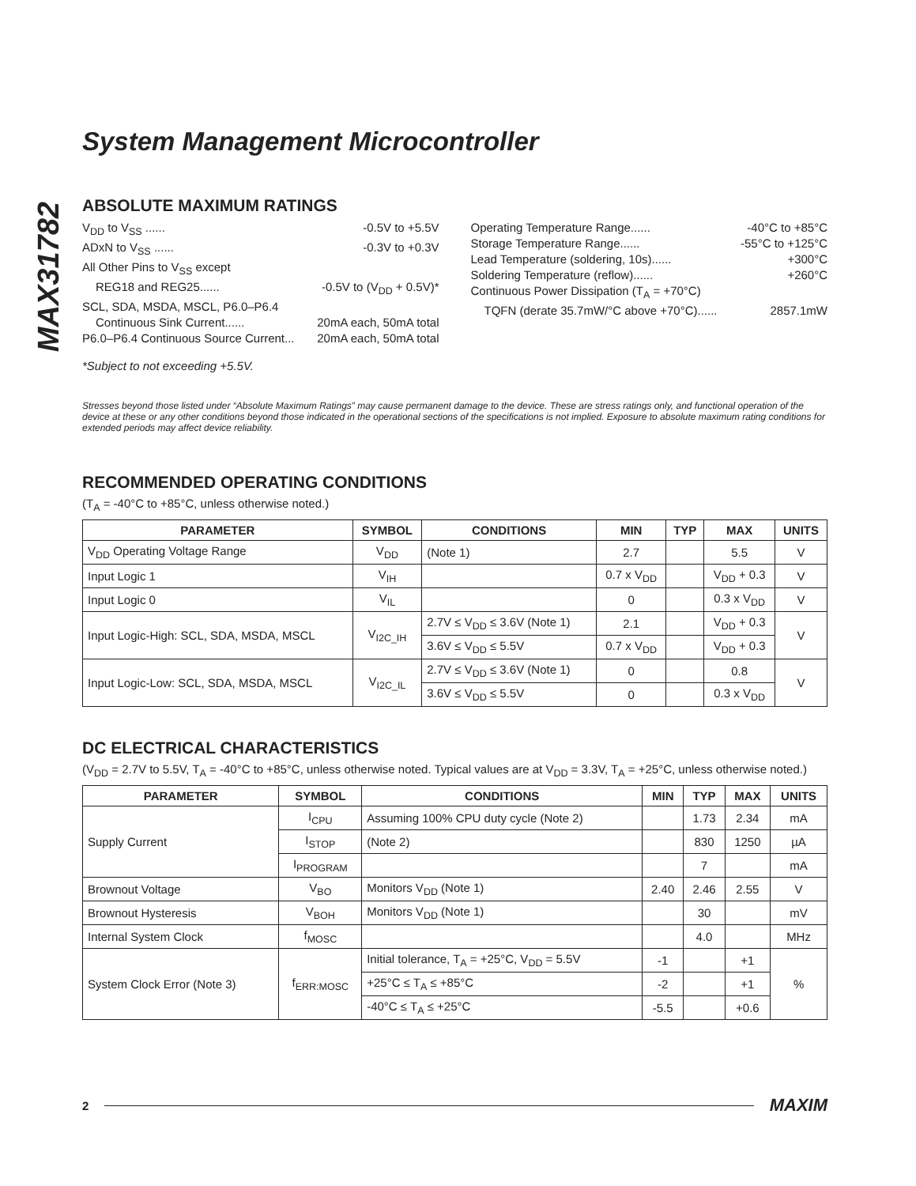MAX31782
System Management Microcontroller
ABSOLUTE MAXIMUM RATINGS
V<sub>DD</sub> to V<sub>SS</sub> ...... -0.5V to +5.5V
ADxN to V<sub>SS</sub> ...... -0.3V to +0.3V
All Other Pins to V<sub>SS</sub> except
REG18 and REG25...... -0.5V to (V<sub>DD</sub> + 0.5V)*
SCL, SDA, MSDA, MSCL, P6.0–P6.4
Continuous Sink Current...... 20mA each, 50mA total
P6.0–P6.4 Continuous Source Current... 20mA each, 50mA total
*Subject to not exceeding +5.5V.
Operating Temperature Range...... -40°C to +85°C
Storage Temperature Range...... -55°C to +125°C
Lead Temperature (soldering, 10s)...... +300°C
Soldering Temperature (reflow)...... +260°C
Continuous Power Dissipation (T<sub>A</sub> = +70°C)
TQFN (derate 35.7mW/°C above +70°C)...... 2857.1mW
Stresses beyond those listed under “Absolute Maximum Ratings” may cause permanent damage to the device. These are stress ratings only, and functional operation of the device at these or any other conditions beyond those indicated in the operational sections of the specifications is not implied. Exposure to absolute maximum rating conditions for extended periods may affect device reliability.
RECOMMENDED OPERATING CONDITIONS
(T<sub>A</sub> = -40°C to +85°C, unless otherwise noted.)
| PARAMETER | SYMBOL | CONDITIONS | MIN | TYP | MAX | UNITS |
| --- | --- | --- | --- | --- | --- | --- |
| V<sub>DD</sub> Operating Voltage Range | V<sub>DD</sub> | (Note 1) | 2.7 | | 5.5 | V |
| Input Logic 1 | V<sub>IH</sub> | | 0.7 x V<sub>DD</sub> | | V<sub>DD</sub> + 0.3 | V |
| Input Logic 0 | V<sub>IL</sub> | | 0 | | 0.3 x V<sub>DD</sub> | V |
| Input Logic-High: SCL, SDA, MSDA, MSCL | V<sub>I2C_IH</sub> | 2.7V ≤ V<sub>DD</sub> ≤ 3.6V (Note 1) | 2.1 | | V<sub>DD</sub> + 0.3 | V |
| | | 3.6V ≤ V<sub>DD</sub> ≤ 5.5V | 0.7 x V<sub>DD</sub> | | V<sub>DD</sub> + 0.3 | |
| Input Logic-Low: SCL, SDA, MSDA, MSCL | V<sub>I2C_IL</sub> | 2.7V ≤ V<sub>DD</sub> ≤ 3.6V (Note 1) | 0 | | 0.8 | V |
| | | 3.6V ≤ V<sub>DD</sub> ≤ 5.5V | 0 | | 0.3 x V<sub>DD</sub> | |
DC ELECTRICAL CHARACTERISTICS
(V<sub>DD</sub> = 2.7V to 5.5V, T<sub>A</sub> = -40°C to +85°C, unless otherwise noted. Typical values are at V<sub>DD</sub> = 3.3V, T<sub>A</sub> = +25°C, unless otherwise noted.)
| PARAMETER | SYMBOL | CONDITIONS | MIN | TYP | MAX | UNITS |
| --- | --- | --- | --- | --- | --- | --- |
| Supply Current | I<sub>CPU</sub> | Assuming 100% CPU duty cycle (Note 2) | | 1.73 | 2.34 | mA |
| | I<sub>STOP</sub> | (Note 2) | | 830 | 1250 | µA |
| | I<sub>PROGRAM</sub> | | | 7 | | mA |
| Brownout Voltage | V<sub>BO</sub> | Monitors V<sub>DD</sub> (Note 1) | 2.40 | 2.46 | 2.55 | V |
| Brownout Hysteresis | V<sub>BOH</sub> | Monitors V<sub>DD</sub> (Note 1) | | 30 | | mV |
| Internal System Clock | f<sub>MOSC</sub> | | | 4.0 | | MHz |
| System Clock Error (Note 3) | f<sub>ERR:MOSC</sub> | Initial tolerance, T<sub>A</sub> = +25°C, V<sub>DD</sub> = 5.5V | -1 | | +1 | % |
| | | +25°C ≤ T<sub>A</sub> ≤ +85°C | -2 | | +1 | |
| | | -40°C ≤ T<sub>A</sub> ≤ +25°C | -5.5 | | +0.6 | |
2 MAXIM